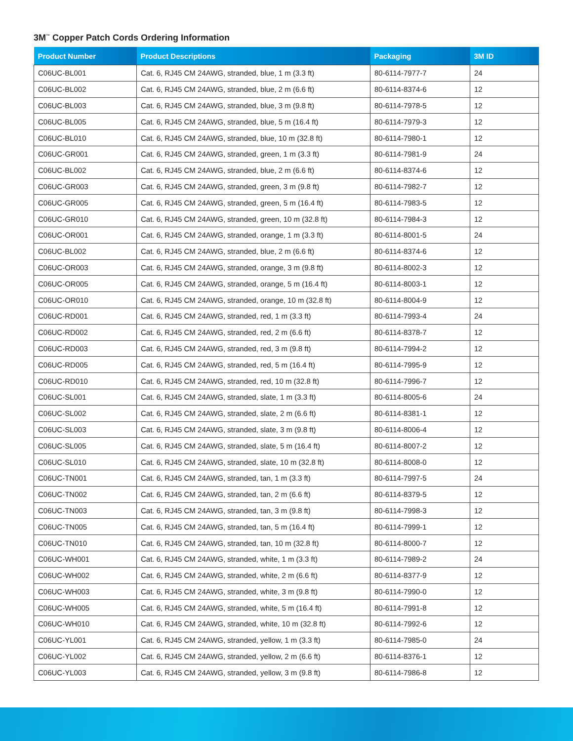3M<sup>™</sup> Copper Patch Cords Ordering Information
| Product Number | Product Descriptions | Packaging | 3M ID |
| --- | --- | --- | --- |
| C06UC-BL001 | Cat. 6, RJ45 CM 24AWG, stranded, blue, 1 m (3.3 ft) | 80-6114-7977-7 | 24 |
| C06UC-BL002 | Cat. 6, RJ45 CM 24AWG, stranded, blue, 2 m (6.6 ft) | 80-6114-8374-6 | 12 |
| C06UC-BL003 | Cat. 6, RJ45 CM 24AWG, stranded, blue, 3 m (9.8 ft) | 80-6114-7978-5 | 12 |
| C06UC-BL005 | Cat. 6, RJ45 CM 24AWG, stranded, blue, 5 m (16.4 ft) | 80-6114-7979-3 | 12 |
| C06UC-BL010 | Cat. 6, RJ45 CM 24AWG, stranded, blue, 10 m (32.8 ft) | 80-6114-7980-1 | 12 |
| C06UC-GR001 | Cat. 6, RJ45 CM 24AWG, stranded, green, 1 m (3.3 ft) | 80-6114-7981-9 | 24 |
| C06UC-BL002 | Cat. 6, RJ45 CM 24AWG, stranded, blue, 2 m (6.6 ft) | 80-6114-8374-6 | 12 |
| C06UC-GR003 | Cat. 6, RJ45 CM 24AWG, stranded, green, 3 m (9.8 ft) | 80-6114-7982-7 | 12 |
| C06UC-GR005 | Cat. 6, RJ45 CM 24AWG, stranded, green, 5 m (16.4 ft) | 80-6114-7983-5 | 12 |
| C06UC-GR010 | Cat. 6, RJ45 CM 24AWG, stranded, green, 10 m (32.8 ft) | 80-6114-7984-3 | 12 |
| C06UC-OR001 | Cat. 6, RJ45 CM 24AWG, stranded, orange, 1 m (3.3 ft) | 80-6114-8001-5 | 24 |
| C06UC-BL002 | Cat. 6, RJ45 CM 24AWG, stranded, blue, 2 m (6.6 ft) | 80-6114-8374-6 | 12 |
| C06UC-OR003 | Cat. 6, RJ45 CM 24AWG, stranded, orange, 3 m (9.8 ft) | 80-6114-8002-3 | 12 |
| C06UC-OR005 | Cat. 6, RJ45 CM 24AWG, stranded, orange, 5 m (16.4 ft) | 80-6114-8003-1 | 12 |
| C06UC-OR010 | Cat. 6, RJ45 CM 24AWG, stranded, orange, 10 m (32.8 ft) | 80-6114-8004-9 | 12 |
| C06UC-RD001 | Cat. 6, RJ45 CM 24AWG, stranded, red, 1 m (3.3 ft) | 80-6114-7993-4 | 24 |
| C06UC-RD002 | Cat. 6, RJ45 CM 24AWG, stranded, red, 2 m (6.6 ft) | 80-6114-8378-7 | 12 |
| C06UC-RD003 | Cat. 6, RJ45 CM 24AWG, stranded, red, 3 m (9.8 ft) | 80-6114-7994-2 | 12 |
| C06UC-RD005 | Cat. 6, RJ45 CM 24AWG, stranded, red, 5 m (16.4 ft) | 80-6114-7995-9 | 12 |
| C06UC-RD010 | Cat. 6, RJ45 CM 24AWG, stranded, red, 10 m (32.8 ft) | 80-6114-7996-7 | 12 |
| C06UC-SL001 | Cat. 6, RJ45 CM 24AWG, stranded, slate, 1 m (3.3 ft) | 80-6114-8005-6 | 24 |
| C06UC-SL002 | Cat. 6, RJ45 CM 24AWG, stranded, slate, 2 m (6.6 ft) | 80-6114-8381-1 | 12 |
| C06UC-SL003 | Cat. 6, RJ45 CM 24AWG, stranded, slate, 3 m (9.8 ft) | 80-6114-8006-4 | 12 |
| C06UC-SL005 | Cat. 6, RJ45 CM 24AWG, stranded, slate, 5 m (16.4 ft) | 80-6114-8007-2 | 12 |
| C06UC-SL010 | Cat. 6, RJ45 CM 24AWG, stranded, slate, 10 m (32.8 ft) | 80-6114-8008-0 | 12 |
| C06UC-TN001 | Cat. 6, RJ45 CM 24AWG, stranded, tan, 1 m (3.3 ft) | 80-6114-7997-5 | 24 |
| C06UC-TN002 | Cat. 6, RJ45 CM 24AWG, stranded, tan, 2 m (6.6 ft) | 80-6114-8379-5 | 12 |
| C06UC-TN003 | Cat. 6, RJ45 CM 24AWG, stranded, tan, 3 m (9.8 ft) | 80-6114-7998-3 | 12 |
| C06UC-TN005 | Cat. 6, RJ45 CM 24AWG, stranded, tan, 5 m (16.4 ft) | 80-6114-7999-1 | 12 |
| C06UC-TN010 | Cat. 6, RJ45 CM 24AWG, stranded, tan, 10 m (32.8 ft) | 80-6114-8000-7 | 12 |
| C06UC-WH001 | Cat. 6, RJ45 CM 24AWG, stranded, white, 1 m (3.3 ft) | 80-6114-7989-2 | 24 |
| C06UC-WH002 | Cat. 6, RJ45 CM 24AWG, stranded, white, 2 m (6.6 ft) | 80-6114-8377-9 | 12 |
| C06UC-WH003 | Cat. 6, RJ45 CM 24AWG, stranded, white, 3 m (9.8 ft) | 80-6114-7990-0 | 12 |
| C06UC-WH005 | Cat. 6, RJ45 CM 24AWG, stranded, white, 5 m (16.4 ft) | 80-6114-7991-8 | 12 |
| C06UC-WH010 | Cat. 6, RJ45 CM 24AWG, stranded, white, 10 m (32.8 ft) | 80-6114-7992-6 | 12 |
| C06UC-YL001 | Cat. 6, RJ45 CM 24AWG, stranded, yellow, 1 m (3.3 ft) | 80-6114-7985-0 | 24 |
| C06UC-YL002 | Cat. 6, RJ45 CM 24AWG, stranded, yellow, 2 m (6.6 ft) | 80-6114-8376-1 | 12 |
| C06UC-YL003 | Cat. 6, RJ45 CM 24AWG, stranded, yellow, 3 m (9.8 ft) | 80-6114-7986-8 | 12 |